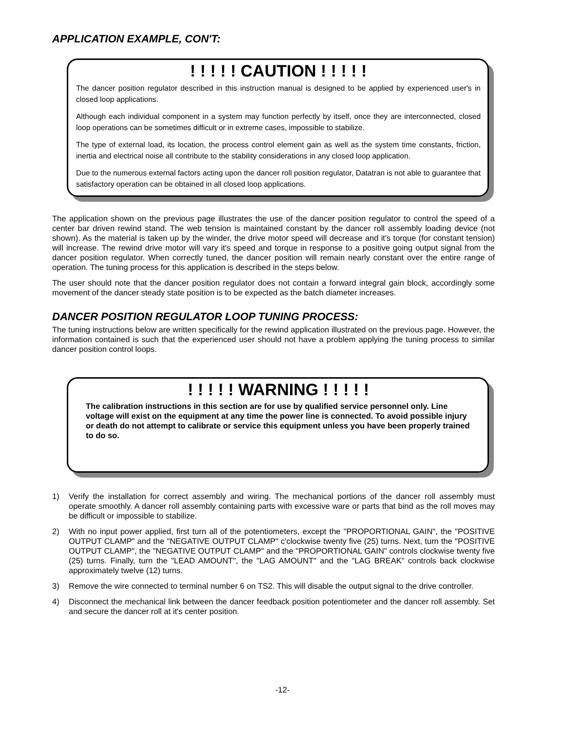APPLICATION EXAMPLE, CON'T:
! ! ! ! ! CAUTION ! ! ! ! !
The dancer position regulator described in this instruction manual is designed to be applied by experienced user's in closed loop applications.
Although each individual component in a system may function perfectly by itself, once they are interconnected, closed loop operations can be sometimes difficult or in extreme cases, impossible to stabilize.
The type of external load, its location, the process control element gain as well as the system time constants, friction, inertia and electrical noise all contribute to the stability considerations in any closed loop application.
Due to the numerous external factors acting upon the dancer roll position regulator, Datatran is not able to guarantee that satisfactory operation can be obtained in all closed loop applications.
The application shown on the previous page illustrates the use of the dancer position regulator to control the speed of a center bar driven rewind stand. The web tension is maintained constant by the dancer roll assembly loading device (not shown). As the material is taken up by the winder, the drive motor speed will decrease and it's torque (for constant tension) will increase. The rewind drive motor will vary it's speed and torque in response to a positive going output signal from the dancer position regulator. When correctly tuned, the dancer position will remain nearly constant over the entire range of operation. The tuning process for this application is described in the steps below.
The user should note that the dancer position regulator does not contain a forward integral gain block, accordingly some movement of the dancer steady state position is to be expected as the batch diameter increases.
DANCER POSITION REGULATOR LOOP TUNING PROCESS:
The tuning instructions below are written specifically for the rewind application illustrated on the previous page. However, the information contained is such that the experienced user should not have a problem applying the tuning process to similar dancer position control loops.
! ! ! ! ! WARNING ! ! ! ! !
The calibration instructions in this section are for use by qualified service personnel only. Line voltage will exist on the equipment at any time the power line is connected. To avoid possible injury or death do not attempt to calibrate or service this equipment unless you have been properly trained to do so.
1) Verify the installation for correct assembly and wiring. The mechanical portions of the dancer roll assembly must operate smoothly. A dancer roll assembly containing parts with excessive ware or parts that bind as the roll moves may be difficult or impossible to stabilize.
2) With no input power applied, first turn all of the potentiometers, except the "PROPORTIONAL GAIN", the "POSITIVE OUTPUT CLAMP" and the "NEGATIVE OUTPUT CLAMP" c'clockwise twenty five (25) turns. Next, turn the "POSITIVE OUTPUT CLAMP", the "NEGATIVE OUTPUT CLAMP" and the "PROPORTIONAL GAIN" controls clockwise twenty five (25) turns. Finally, turn the "LEAD AMOUNT", the "LAG AMOUNT" and the "LAG BREAK" controls back clockwise approximately twelve (12) turns.
3) Remove the wire connected to terminal number 6 on TS2. This will disable the output signal to the drive controller.
4) Disconnect the mechanical link between the dancer feedback position potentiometer and the dancer roll assembly. Set and secure the dancer roll at it's center position.
-12-